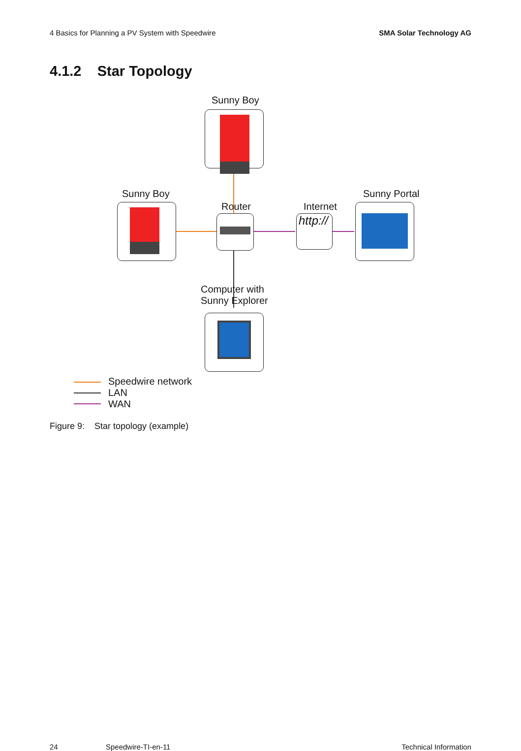4 Basics for Planning a PV System with Speedwire SMA Solar Technology AG
4.1.2 Star Topology
Sunny Boy
Sunny Boy
Router Internet
http://
Sunny Portal
Computer with
Sunny Explorer
Speedwire network
LAN
WAN
Figure 9: Star topology (example)
24 Speedwire-TI-en-11 Technical Information